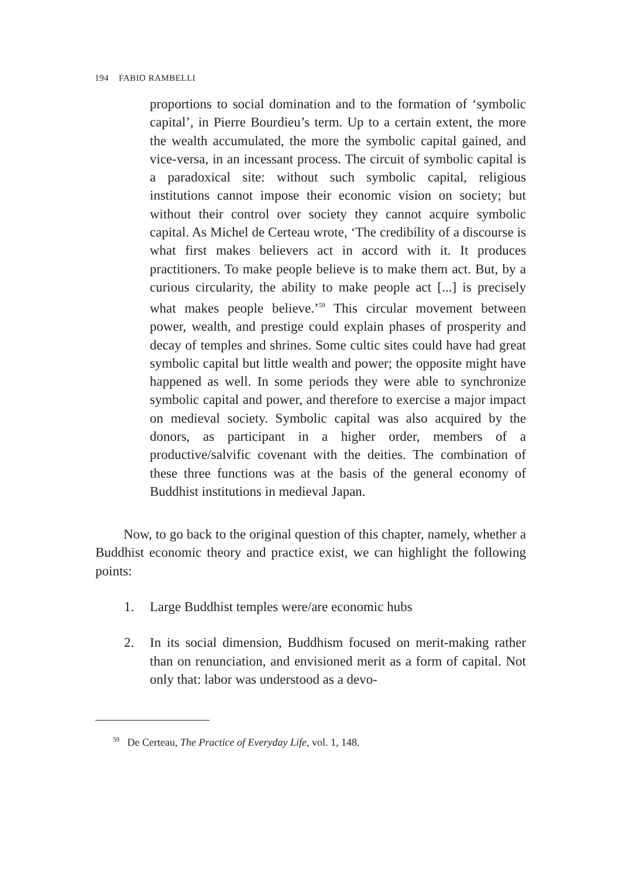194 FABIO RAMBELLI
proportions to social domination and to the formation of ‘symbolic capital’, in Pierre Bourdieu’s term. Up to a certain extent, the more the wealth accumulated, the more the symbolic capital gained, and vice-versa, in an incessant process. The circuit of symbolic capital is a paradoxical site: without such symbolic capital, religious institutions cannot impose their economic vision on society; but without their control over society they cannot acquire symbolic capital. As Michel de Certeau wrote, ‘The credibility of a discourse is what first makes believers act in accord with it. It produces practitioners. To make people believe is to make them act. But, by a curious circularity, the ability to make people act [...] is precisely what makes people believe.’<sup>59</sup> This circular movement between power, wealth, and prestige could explain phases of prosperity and decay of temples and shrines. Some cultic sites could have had great symbolic capital but little wealth and power; the opposite might have happened as well. In some periods they were able to synchronize symbolic capital and power, and therefore to exercise a major impact on medieval society. Symbolic capital was also acquired by the donors, as participant in a higher order, members of a productive/salvific covenant with the deities. The combination of these three functions was at the basis of the general economy of Buddhist institutions in medieval Japan.
Now, to go back to the original question of this chapter, namely, whether a Buddhist economic theory and practice exist, we can highlight the following points:
1. Large Buddhist temples were/are economic hubs
2. In its social dimension, Buddhism focused on merit-making rather than on renunciation, and envisioned merit as a form of capital. Not only that: labor was understood as a devo-
<sup>59</sup> De Certeau, The Practice of Everyday Life, vol. 1, 148.